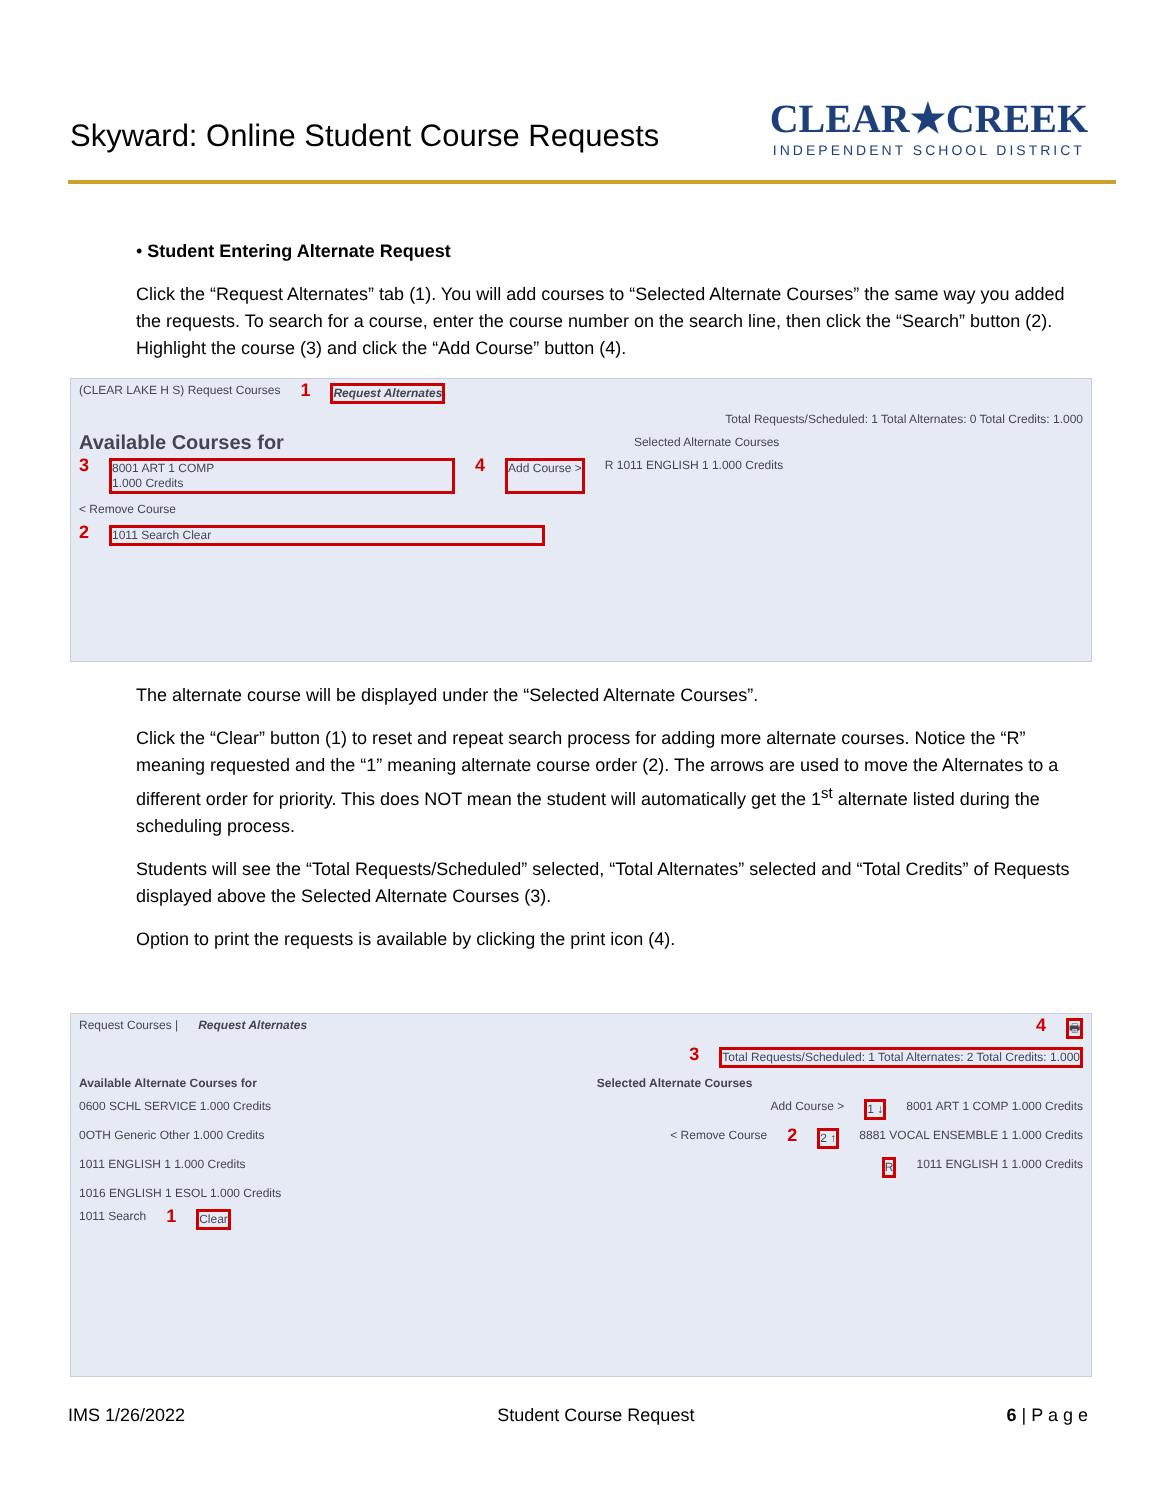Skyward: Online Student Course Requests
CLEAR★CREEK
INDEPENDENT SCHOOL DISTRICT
• Student Entering Alternate Request
Click the “Request Alternates” tab (1). You will add courses to “Selected Alternate Courses” the same way you added the requests. To search for a course, enter the course number on the search line, then click the “Search” button (2). Highlight the course (3) and click the “Add Course” button (4).
(CLEAR LAKE H S) Request Courses 1 Request Alternates
Total Requests/Scheduled: 1 Total Alternates: 0 Total Credits: 1.000
Available Courses for Selected Alternate Courses
3 8001 ART 1 COMP
1.000 Credits 4 Add Course > R 1011 ENGLISH 1 1.000 Credits
< Remove Course
2 1011 Search Clear
The alternate course will be displayed under the “Selected Alternate Courses”.
Click the “Clear” button (1) to reset and repeat search process for adding more alternate courses. Notice the “R” meaning requested and the “1” meaning alternate course order (2). The arrows are used to move the Alternates to a different order for priority. This does NOT mean the student will automatically get the 1<sup>st</sup> alternate listed during the scheduling process.
Students will see the “Total Requests/Scheduled” selected, “Total Alternates” selected and “Total Credits” of Requests displayed above the Selected Alternate Courses (3).
Option to print the requests is available by clicking the print icon (4).
Request Courses | Request Alternates 4 🖶
3 Total Requests/Scheduled: 1 Total Alternates: 2 Total Credits: 1.000
Available Alternate Courses for Selected Alternate Courses
0600 SCHL SERVICE 1.000 Credits Add Course > 1 ↓ 8001 ART 1 COMP 1.000 Credits
0OTH Generic Other 1.000 Credits < Remove Course 2 2 ↑ 8881 VOCAL ENSEMBLE 1 1.000 Credits
1011 ENGLISH 1 1.000 Credits R 1011 ENGLISH 1 1.000 Credits
1016 ENGLISH 1 ESOL 1.000 Credits
1011 Search 1 Clear
IMS 1/26/2022 Student Course Request 6 | P a g e